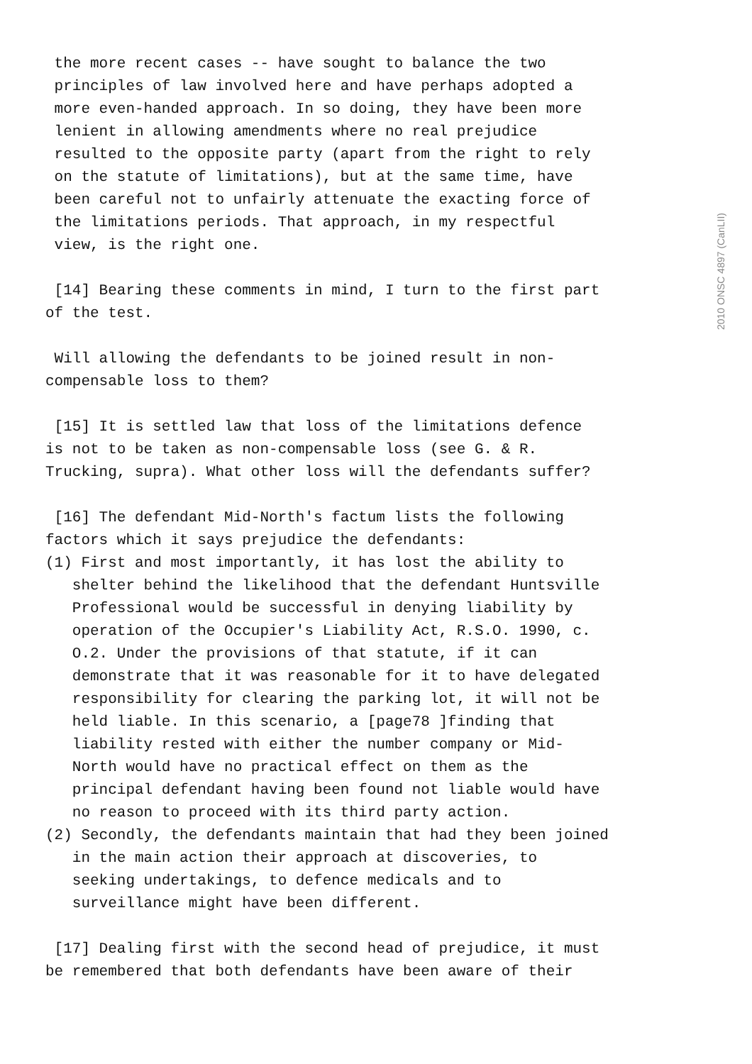2010 ONSC 4897 (CanLII)
the more recent cases -- have sought to balance the two principles of law involved here and have perhaps adopted a more even-handed approach. In so doing, they have been more lenient in allowing amendments where no real prejudice resulted to the opposite party (apart from the right to rely on the statute of limitations), but at the same time, have been careful not to unfairly attenuate the exacting force of the limitations periods. That approach, in my respectful view, is the right one.
[14] Bearing these comments in mind, I turn to the first part of the test.
Will allowing the defendants to be joined result in non- compensable loss to them?
[15] It is settled law that loss of the limitations defence is not to be taken as non-compensable loss (see G. & R. Trucking, supra). What other loss will the defendants suffer?
[16] The defendant Mid-North's factum lists the following factors which it says prejudice the defendants: (1) First and most importantly, it has lost the ability to shelter behind the likelihood that the defendant Huntsville Professional would be successful in denying liability by operation of the Occupier's Liability Act, R.S.O. 1990, c. O.2. Under the provisions of that statute, if it can demonstrate that it was reasonable for it to have delegated responsibility for clearing the parking lot, it will not be held liable. In this scenario, a [page78 ]finding that liability rested with either the number company or Mid- North would have no practical effect on them as the principal defendant having been found not liable would have no reason to proceed with its third party action. (2) Secondly, the defendants maintain that had they been joined in the main action their approach at discoveries, to seeking undertakings, to defence medicals and to surveillance might have been different.
[17] Dealing first with the second head of prejudice, it must be remembered that both defendants have been aware of their